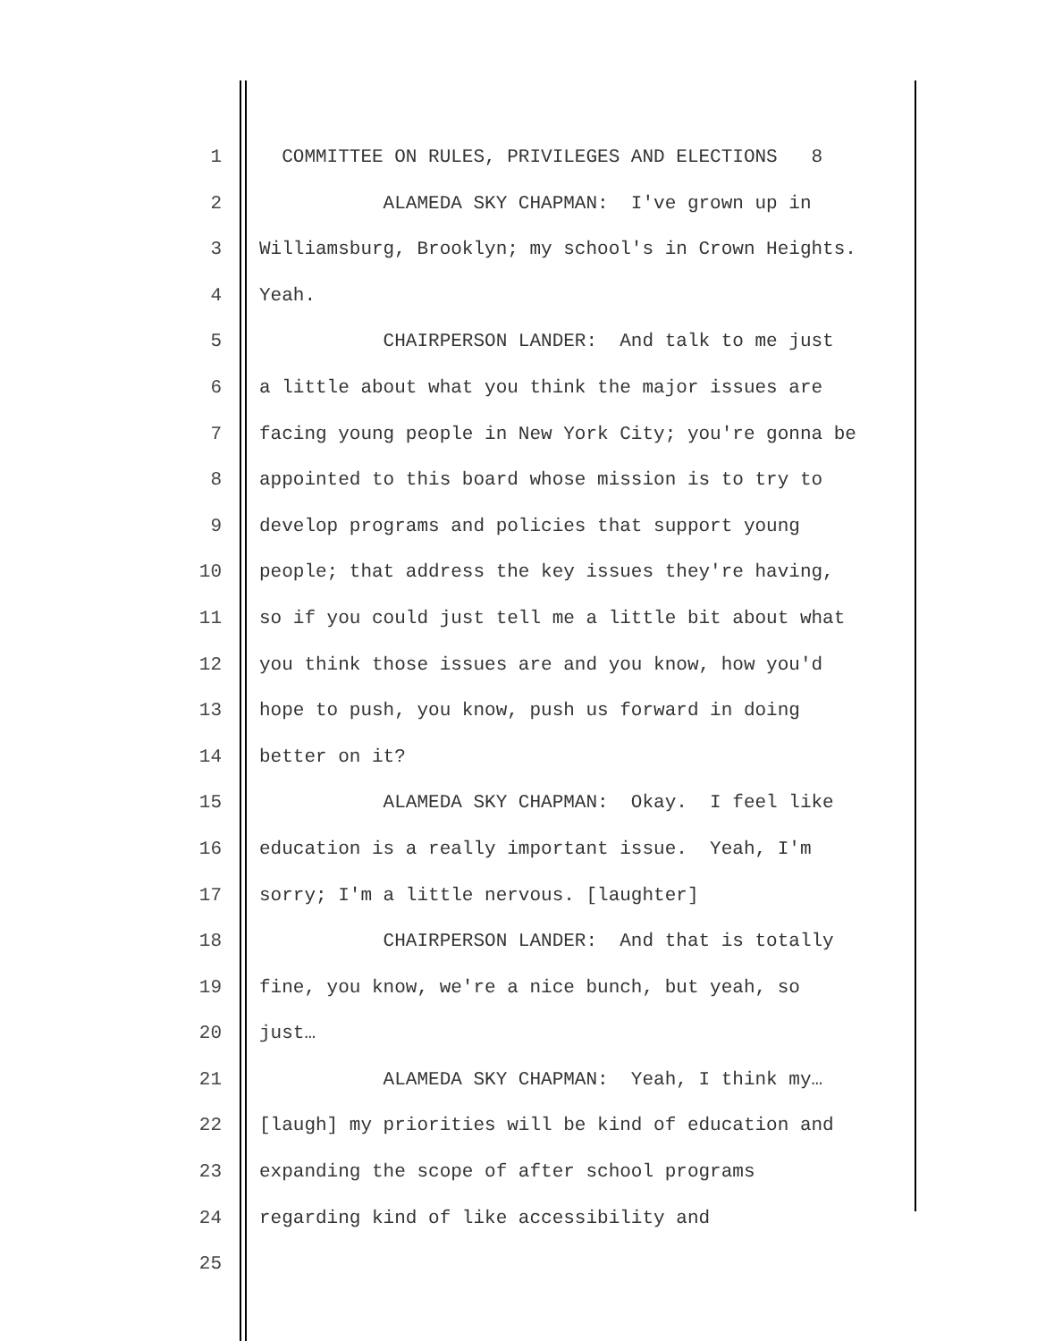1 COMMITTEE ON RULES, PRIVILEGES AND ELECTIONS 8
2 ALAMEDA SKY CHAPMAN: I've grown up in
3 Williamsburg, Brooklyn; my school's in Crown Heights.
4 Yeah.
5 CHAIRPERSON LANDER: And talk to me just
6 a little about what you think the major issues are
7 facing young people in New York City; you're gonna be
8 appointed to this board whose mission is to try to
9 develop programs and policies that support young
10 people; that address the key issues they're having,
11 so if you could just tell me a little bit about what
12 you think those issues are and you know, how you'd
13 hope to push, you know, push us forward in doing
14 better on it?
15 ALAMEDA SKY CHAPMAN: Okay. I feel like
16 education is a really important issue. Yeah, I'm
17 sorry; I'm a little nervous. [laughter]
18 CHAIRPERSON LANDER: And that is totally
19 fine, you know, we're a nice bunch, but yeah, so
20 just…
21 ALAMEDA SKY CHAPMAN: Yeah, I think my…
22 [laugh] my priorities will be kind of education and
23 expanding the scope of after school programs
24 regarding kind of like accessibility and
25